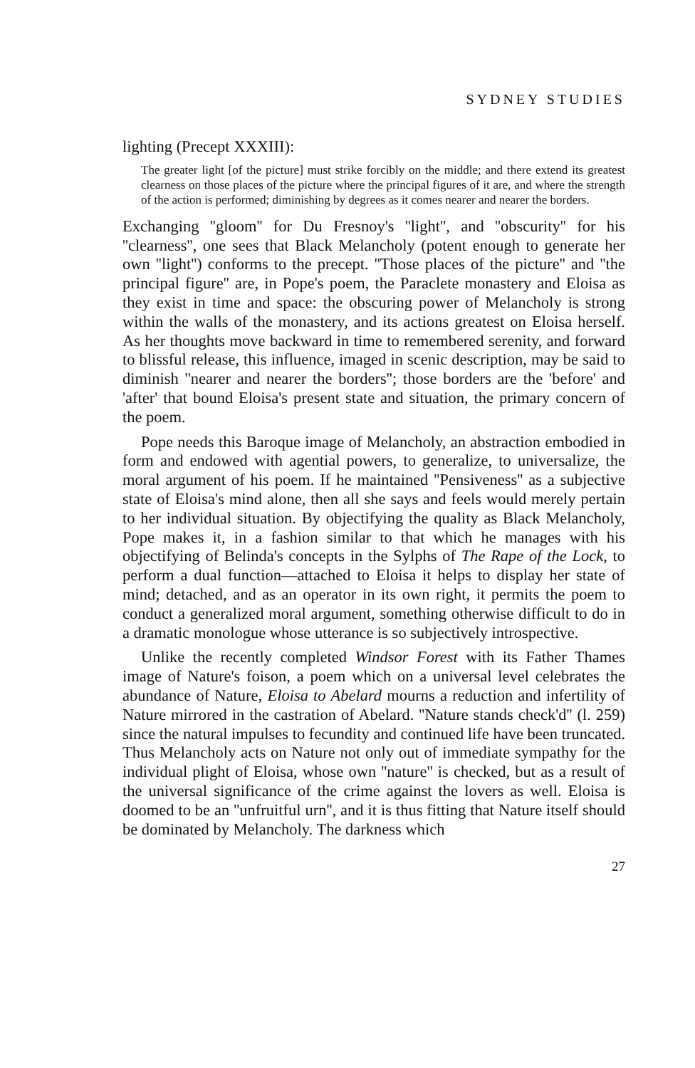SYDNEY STUDIES
lighting (Precept XXXIII):
The greater light [of the picture] must strike forcibly on the middle; and there extend its greatest clearness on those places of the picture where the principal figures of it are, and where the strength of the action is performed; diminishing by degrees as it comes nearer and nearer the borders.
Exchanging ''gloom'' for Du Fresnoy's ''light'', and ''obscurity'' for his ''clearness'', one sees that Black Melancholy (potent enough to generate her own ''light'') conforms to the precept. ''Those places of the picture'' and ''the principal figure'' are, in Pope's poem, the Paraclete monastery and Eloisa as they exist in time and space: the obscuring power of Melancholy is strong within the walls of the monastery, and its actions greatest on Eloisa herself. As her thoughts move backward in time to remembered serenity, and forward to blissful release, this influence, imaged in scenic description, may be said to diminish ''nearer and nearer the borders''; those borders are the 'before' and 'after' that bound Eloisa's present state and situation, the primary concern of the poem.
Pope needs this Baroque image of Melancholy, an abstraction embodied in form and endowed with agential powers, to generalize, to universalize, the moral argument of his poem. If he maintained ''Pensiveness'' as a subjective state of Eloisa's mind alone, then all she says and feels would merely pertain to her individual situation. By objectifying the quality as Black Melancholy, Pope makes it, in a fashion similar to that which he manages with his objectifying of Belinda's concepts in the Sylphs of The Rape of the Lock, to perform a dual function—attached to Eloisa it helps to display her state of mind; detached, and as an operator in its own right, it permits the poem to conduct a generalized moral argument, something otherwise difficult to do in a dramatic monologue whose utterance is so subjectively introspective.
Unlike the recently completed Windsor Forest with its Father Thames image of Nature's foison, a poem which on a universal level celebrates the abundance of Nature, Eloisa to Abelard mourns a reduction and infertility of Nature mirrored in the castration of Abelard. ''Nature stands check'd'' (l. 259) since the natural impulses to fecundity and continued life have been truncated. Thus Melancholy acts on Nature not only out of immediate sympathy for the individual plight of Eloisa, whose own ''nature'' is checked, but as a result of the universal significance of the crime against the lovers as well. Eloisa is doomed to be an ''unfruitful urn'', and it is thus fitting that Nature itself should be dominated by Melancholy. The darkness which
27